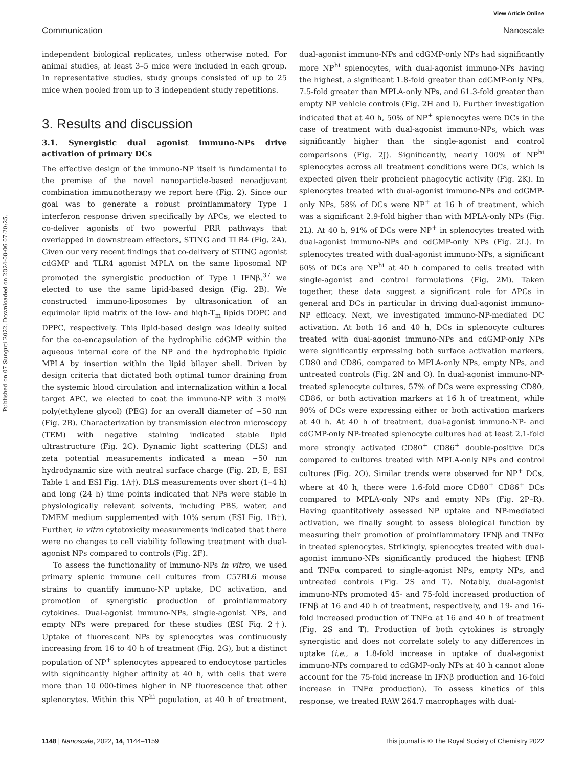View Article Online
Communication Nanoscale
Published on 07 Sunguti 2022. Downloaded on 2024-08-06 07:20:25.
independent biological replicates, unless otherwise noted. For animal studies, at least 3–5 mice were included in each group. In representative studies, study groups consisted of up to 25 mice when pooled from up to 3 independent study repetitions.
3. Results and discussion
3.1. Synergistic dual agonist immuno-NPs drive activation of primary DCs
The effective design of the immuno-NP itself is fundamental to the premise of the novel nanoparticle-based neoadjuvant combination immunotherapy we report here (Fig. 2). Since our goal was to generate a robust proinflammatory Type I interferon response driven specifically by APCs, we elected to co-deliver agonists of two powerful PRR pathways that overlapped in downstream effectors, STING and TLR4 (Fig. 2A). Given our very recent findings that co-delivery of STING agonist cdGMP and TLR4 agonist MPLA on the same liposomal NP promoted the synergistic production of Type I IFNβ,<sup>37</sup> we elected to use the same lipid-based design (Fig. 2B). We constructed immuno-liposomes by ultrasonication of an equimolar lipid matrix of the low- and high-T<sub>m</sub> lipids DOPC and DPPC, respectively. This lipid-based design was ideally suited for the co-encapsulation of the hydrophilic cdGMP within the aqueous internal core of the NP and the hydrophobic lipidic MPLA by insertion within the lipid bilayer shell. Driven by design criteria that dictated both optimal tumor draining from the systemic blood circulation and internalization within a local target APC, we elected to coat the immuno-NP with 3 mol% poly(ethylene glycol) (PEG) for an overall diameter of ∼50 nm (Fig. 2B). Characterization by transmission electron microscopy (TEM) with negative staining indicated stable lipid ultrastructure (Fig. 2C). Dynamic light scattering (DLS) and zeta potential measurements indicated a mean ∼50 nm hydrodynamic size with neutral surface charge (Fig. 2D, E, ESI Table 1 and ESI Fig. 1A†). DLS measurements over short (1–4 h) and long (24 h) time points indicated that NPs were stable in physiologically relevant solvents, including PBS, water, and DMEM medium supplemented with 10% serum (ESI Fig. 1B†). Further, in vitro cytotoxicity measurements indicated that there were no changes to cell viability following treatment with dual-agonist NPs compared to controls (Fig. 2F).
To assess the functionality of immuno-NPs in vitro, we used primary splenic immune cell cultures from C57BL6 mouse strains to quantify immuno-NP uptake, DC activation, and promotion of synergistic production of proinflammatory cytokines. Dual-agonist immuno-NPs, single-agonist NPs, and empty NPs were prepared for these studies (ESI Fig. 2†). Uptake of fluorescent NPs by splenocytes was continuously increasing from 16 to 40 h of treatment (Fig. 2G), but a distinct population of NP<sup>+</sup> splenocytes appeared to endocytose particles with significantly higher affinity at 40 h, with cells that were more than 10 000-times higher in NP fluorescence that other splenocytes. Within this NP<sup>hi</sup> population, at 40 h of treatment, dual-agonist immuno-NPs and cdGMP-only NPs had significantly more NP<sup>hi</sup> splenocytes, with dual-agonist immuno-NPs having the highest, a significant 1.8-fold greater than cdGMP-only NPs, 7.5-fold greater than MPLA-only NPs, and 61.3-fold greater than empty NP vehicle controls (Fig. 2H and I). Further investigation indicated that at 40 h, 50% of NP<sup>+</sup> splenocytes were DCs in the case of treatment with dual-agonist immuno-NPs, which was significantly higher than the single-agonist and control comparisons (Fig. 2J). Significantly, nearly 100% of NP<sup>hi</sup> splenocytes across all treatment conditions were DCs, which is expected given their proficient phagocytic activity (Fig. 2K). In splenocytes treated with dual-agonist immuno-NPs and cdGMP-only NPs, 58% of DCs were NP<sup>+</sup> at 16 h of treatment, which was a significant 2.9-fold higher than with MPLA-only NPs (Fig. 2L). At 40 h, 91% of DCs were NP<sup>+</sup> in splenocytes treated with dual-agonist immuno-NPs and cdGMP-only NPs (Fig. 2L). In splenocytes treated with dual-agonist immuno-NPs, a significant 60% of DCs are NP<sup>hi</sup> at 40 h compared to cells treated with single-agonist and control formulations (Fig. 2M). Taken together, these data suggest a significant role for APCs in general and DCs in particular in driving dual-agonist immuno-NP efficacy. Next, we investigated immuno-NP-mediated DC activation. At both 16 and 40 h, DCs in splenocyte cultures treated with dual-agonist immuno-NPs and cdGMP-only NPs were significantly expressing both surface activation markers, CD80 and CD86, compared to MPLA-only NPs, empty NPs, and untreated controls (Fig. 2N and O). In dual-agonist immuno-NP-treated splenocyte cultures, 57% of DCs were expressing CD80, CD86, or both activation markers at 16 h of treatment, while 90% of DCs were expressing either or both activation markers at 40 h. At 40 h of treatment, dual-agonist immuno-NP- and cdGMP-only NP-treated splenocyte cultures had at least 2.1-fold more strongly activated CD80<sup>+</sup> CD86<sup>+</sup> double-positive DCs compared to cultures treated with MPLA-only NPs and control cultures (Fig. 2O). Similar trends were observed for NP<sup>+</sup> DCs, where at 40 h, there were 1.6-fold more CD80<sup>+</sup> CD86<sup>+</sup> DCs compared to MPLA-only NPs and empty NPs (Fig. 2P–R). Having quantitatively assessed NP uptake and NP-mediated activation, we finally sought to assess biological function by measuring their promotion of proinflammatory IFNβ and TNFα in treated splenocytes. Strikingly, splenocytes treated with dual-agonist immuno-NPs significantly produced the highest IFNβ and TNFα compared to single-agonist NPs, empty NPs, and untreated controls (Fig. 2S and T). Notably, dual-agonist immuno-NPs promoted 45- and 75-fold increased production of IFNβ at 16 and 40 h of treatment, respectively, and 19- and 16-fold increased production of TNFα at 16 and 40 h of treatment (Fig. 2S and T). Production of both cytokines is strongly synergistic and does not correlate solely to any differences in uptake (i.e., a 1.8-fold increase in uptake of dual-agonist immuno-NPs compared to cdGMP-only NPs at 40 h cannot alone account for the 75-fold increase in IFNβ production and 16-fold increase in TNFα production). To assess kinetics of this response, we treated RAW 264.7 macrophages with dual-
1148 | Nanoscale, 2022, 14, 1144–1159 This journal is © The Royal Society of Chemistry 2022